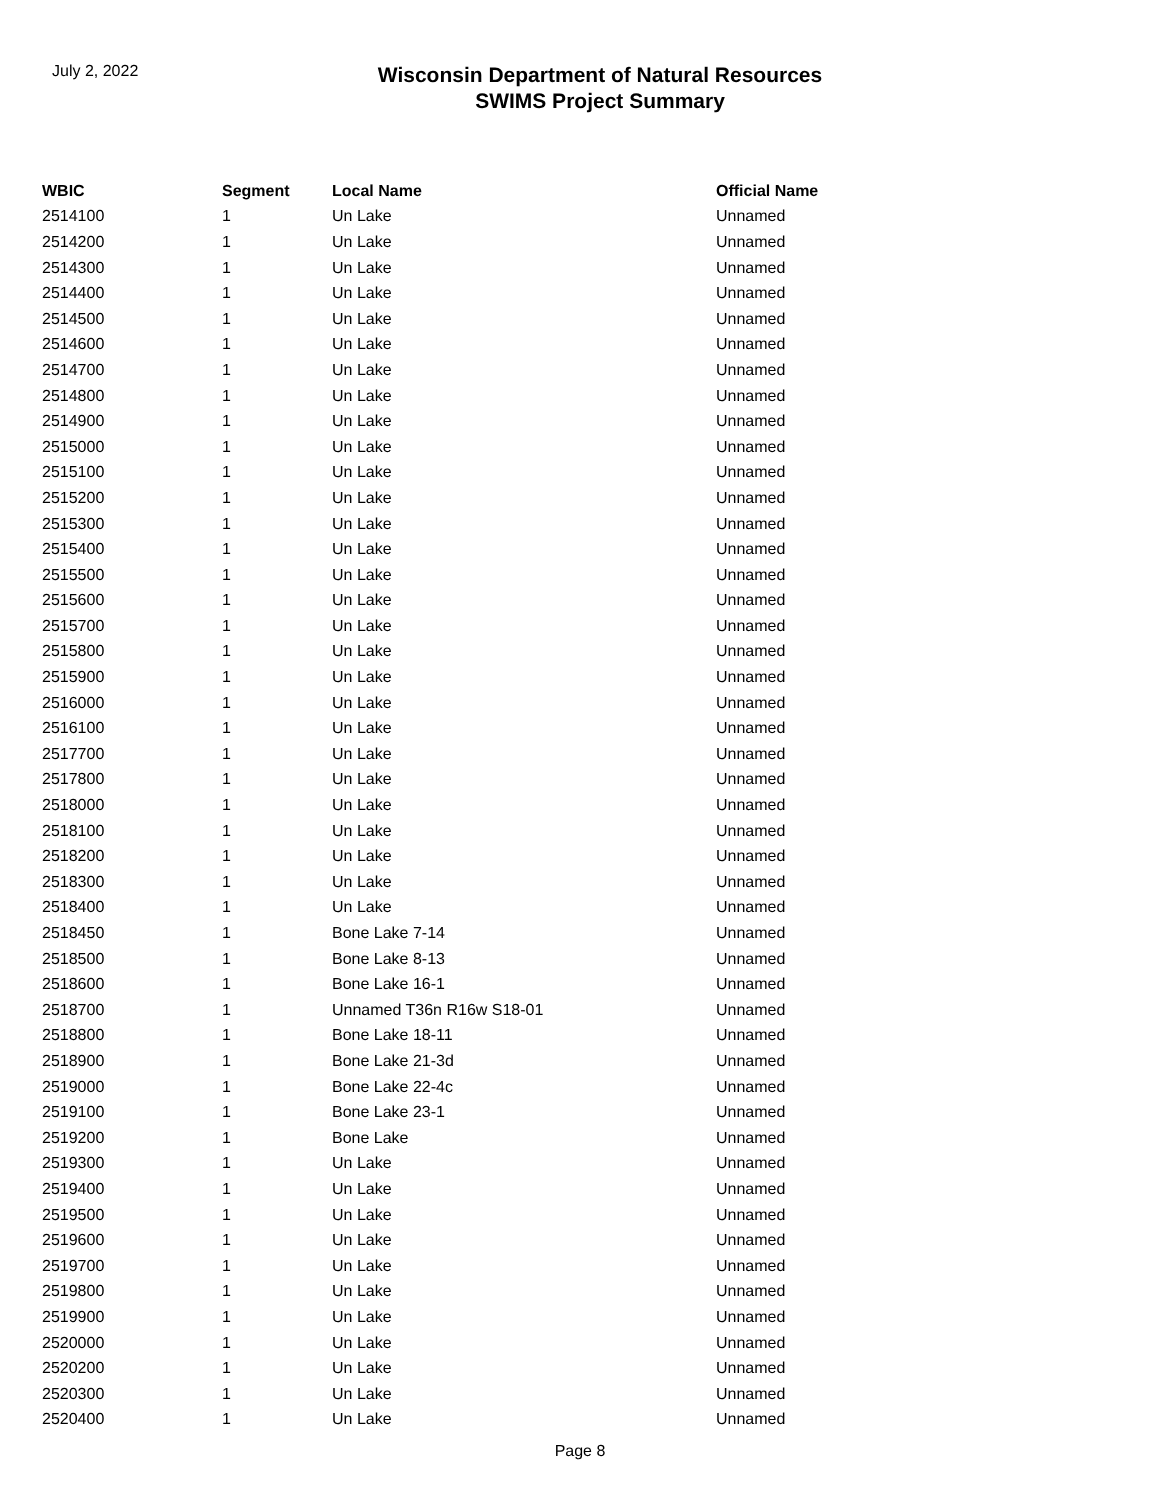July 2, 2022
Wisconsin Department of Natural Resources
SWIMS Project Summary
| WBIC | Segment | Local Name | Official Name |
| --- | --- | --- | --- |
| 2514100 | 1 | Un Lake | Unnamed |
| 2514200 | 1 | Un Lake | Unnamed |
| 2514300 | 1 | Un Lake | Unnamed |
| 2514400 | 1 | Un Lake | Unnamed |
| 2514500 | 1 | Un Lake | Unnamed |
| 2514600 | 1 | Un Lake | Unnamed |
| 2514700 | 1 | Un Lake | Unnamed |
| 2514800 | 1 | Un Lake | Unnamed |
| 2514900 | 1 | Un Lake | Unnamed |
| 2515000 | 1 | Un Lake | Unnamed |
| 2515100 | 1 | Un Lake | Unnamed |
| 2515200 | 1 | Un Lake | Unnamed |
| 2515300 | 1 | Un Lake | Unnamed |
| 2515400 | 1 | Un Lake | Unnamed |
| 2515500 | 1 | Un Lake | Unnamed |
| 2515600 | 1 | Un Lake | Unnamed |
| 2515700 | 1 | Un Lake | Unnamed |
| 2515800 | 1 | Un Lake | Unnamed |
| 2515900 | 1 | Un Lake | Unnamed |
| 2516000 | 1 | Un Lake | Unnamed |
| 2516100 | 1 | Un Lake | Unnamed |
| 2517700 | 1 | Un Lake | Unnamed |
| 2517800 | 1 | Un Lake | Unnamed |
| 2518000 | 1 | Un Lake | Unnamed |
| 2518100 | 1 | Un Lake | Unnamed |
| 2518200 | 1 | Un Lake | Unnamed |
| 2518300 | 1 | Un Lake | Unnamed |
| 2518400 | 1 | Un Lake | Unnamed |
| 2518450 | 1 | Bone Lake 7-14 | Unnamed |
| 2518500 | 1 | Bone Lake 8-13 | Unnamed |
| 2518600 | 1 | Bone Lake 16-1 | Unnamed |
| 2518700 | 1 | Unnamed T36n R16w S18-01 | Unnamed |
| 2518800 | 1 | Bone Lake 18-11 | Unnamed |
| 2518900 | 1 | Bone Lake 21-3d | Unnamed |
| 2519000 | 1 | Bone Lake 22-4c | Unnamed |
| 2519100 | 1 | Bone Lake 23-1 | Unnamed |
| 2519200 | 1 | Bone Lake | Unnamed |
| 2519300 | 1 | Un Lake | Unnamed |
| 2519400 | 1 | Un Lake | Unnamed |
| 2519500 | 1 | Un Lake | Unnamed |
| 2519600 | 1 | Un Lake | Unnamed |
| 2519700 | 1 | Un Lake | Unnamed |
| 2519800 | 1 | Un Lake | Unnamed |
| 2519900 | 1 | Un Lake | Unnamed |
| 2520000 | 1 | Un Lake | Unnamed |
| 2520200 | 1 | Un Lake | Unnamed |
| 2520300 | 1 | Un Lake | Unnamed |
| 2520400 | 1 | Un Lake | Unnamed |
Page 8